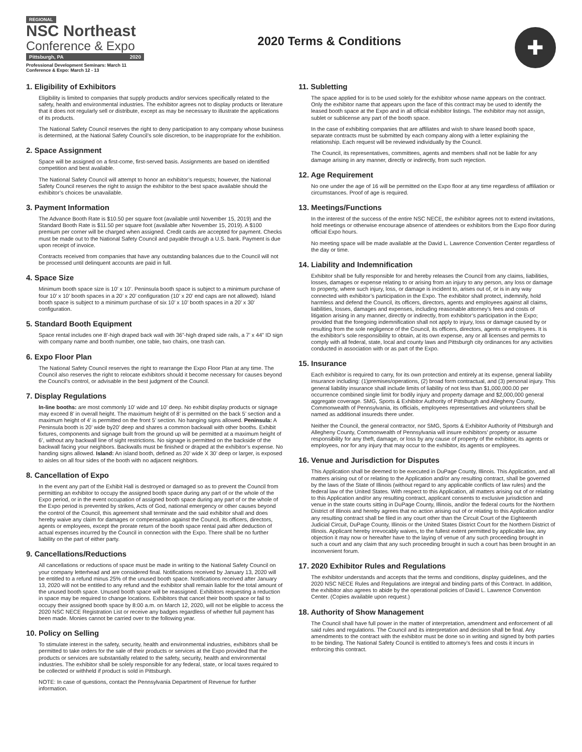REGIONAL
NSC Northeast
Conference & Expo
Pittsburgh, PA 2020
Professional Development Seminars: March 11
Conference & Expo: March 12 - 13
2020 Terms & Conditions
✚
1. Eligibility of Exhibitors
Eligibility is limited to companies that supply products and/or services specifically related to the safety, health and environmental industries. The exhibitor agrees not to display products or literature that it does not regularly sell or distribute, except as may be necessary to illustrate the applications of its products.
The National Safety Council reserves the right to deny participation to any company whose business is determined, at the National Safety Council’s sole discretion, to be inappropriate for the exhibition.
2. Space Assignment
Space will be assigned on a first-come, first-served basis. Assignments are based on identified competition and best available.
The National Safety Council will attempt to honor an exhibitor’s requests; however, the National Safety Council reserves the right to assign the exhibitor to the best space available should the exhibitor’s choices be unavailable.
3. Payment Information
The Advance Booth Rate is $10.50 per square foot (available until November 15, 2019) and the Standard Booth Rate is $11.50 per square foot (available after November 15, 2019). A $100 premium per corner will be charged when assigned. Credit cards are accepted for payment. Checks must be made out to the National Safety Council and payable through a U.S. bank. Payment is due upon receipt of invoice.
Contracts received from companies that have any outstanding balances due to the Council will not be processed until delinquent accounts are paid in full.
4. Space Size
Minimum booth space size is 10’ x 10’. Peninsula booth space is subject to a minimum purchase of four 10’ x 10’ booth spaces in a 20’ x 20’ configuration (10’ x 20’ end caps are not allowed). Island booth space is subject to a minimum purchase of six 10’ x 10’ booth spaces in a 20’ x 30’ configuration.
5. Standard Booth Equipment
Space rental includes one 8’-high draped back wall with 36”-high draped side rails, a 7’ x 44” ID sign with company name and booth number, one table, two chairs, one trash can.
6. Expo Floor Plan
The National Safety Council reserves the right to rearrange the Expo Floor Plan at any time. The Council also reserves the right to relocate exhibitors should it become necessary for causes beyond the Council’s control, or advisable in the best judgment of the Council.
7. Display Regulations
In-line booths: are most commonly 10’ wide and 10’ deep. No exhibit display products or signage may exceed 8’ in overall height. The maximum height of 8’ is permitted on the back 5’ section and a maximum height of 4’ is permitted on the front 5’ section. No hanging signs allowed. Peninsula: A Peninsula booth is 20’ wide by20’ deep and shares a common backwall with other booths. Exhibit fixtures, components and signage built from the ground up will be permitted at a maximum height of 6’, without any backwall line of sight restrictions. No signage is permitted on the backside of the backwall facing your neighbors. Backwalls must be finished or draped at the exhibitor’s expense. No handing signs allowed. Island: An island booth, defined as 20’ wide X 30’ deep or larger, is exposed to aisles on all four sides of the booth with no adjacent neighbors.
8. Cancellation of Expo
In the event any part of the Exhibit Hall is destroyed or damaged so as to prevent the Council from permitting an exhibitor to occupy the assigned booth space during any part of or the whole of the Expo period, or in the event occupation of assigned booth space during any part of or the whole of the Expo period is prevented by strikes, Acts of God, national emergency or other causes beyond the control of the Council, this agreement shall terminate and the said exhibitor shall and does hereby waive any claim for damages or compensation against the Council, its officers, directors, agents or employees, except the prorate return of the booth space rental paid after deduction of actual expenses incurred by the Council in connection with the Expo. There shall be no further liability on the part of either party.
9. Cancellations/Reductions
All cancellations or reductions of space must be made in writing to the National Safety Council on your company letterhead and are considered final. Notifications received by January 13, 2020 will be entitled to a refund minus 25% of the unused booth space. Notifications received after January 13, 2020 will not be entitled to any refund and the exhibitor shall remain liable for the total amount of the unused booth space. Unused booth space will be reassigned. Exhibitors requesting a reduction in space may be required to change locations. Exhibitors that cancel their booth space or fail to occupy their assigned booth space by 8:00 a.m. on March 12, 2020, will not be eligible to access the 2020 NSC NECE Registration List or receive any badges regardless of whether full payment has been made. Monies cannot be carried over to the following year.
10. Policy on Selling
To stimulate interest in the safety, security, health and environmental industries, exhibitors shall be permitted to take orders for the sale of their products or services at the Expo provided that the products or services are substantially related to the safety, security, health and environmental industries. The exhibitor shall be solely responsible for any federal, state, or local taxes required to be collected or withheld if product is sold in Pittsburgh.
NOTE: In case of questions, contact the Pennsylvania Department of Revenue for further information.
11. Subletting
The space applied for is to be used solely for the exhibitor whose name appears on the contract. Only the exhibitor name that appears upon the face of this contract may be used to identify the leased booth space at the Expo and in all official exhibitor listings. The exhibitor may not assign, sublet or sublicense any part of the booth space.
In the case of exhibiting companies that are affiliates and wish to share leased booth space, separate contracts must be submitted by each company along with a letter explaining the relationship. Each request will be reviewed individually by the Council.
The Council, its representatives, committees, agents and members shall not be liable for any damage arising in any manner, directly or indirectly, from such rejection.
12. Age Requirement
No one under the age of 16 will be permitted on the Expo floor at any time regardless of affiliation or circumstances. Proof of age is required.
13. Meetings/Functions
In the interest of the success of the entire NSC NECE, the exhibitor agrees not to extend invitations, hold meetings or otherwise encourage absence of attendees or exhibitors from the Expo floor during official Expo hours.
No meeting space will be made available at the David L. Lawrence Convention Center regardless of the day or time.
14. Liability and Indemnification
Exhibitor shall be fully responsible for and hereby releases the Council from any claims, liabilities, losses, damages or expense relating to or arising from an injury to any person, any loss or damage to property, where such injury, loss, or damage is incident to, arises out of, or is in any way connected with exhibitor’s participation in the Expo. The exhibitor shall protect, indemnify, hold harmless and defend the Council, its officers, directors, agents and employees against all claims, liabilities, losses, damages and expenses, including reasonable attorney’s fees and costs of litigation arising in any manner, directly or indirectly, from exhibitor’s participation in the Expo; provided that the foregoing indemnification shall not apply to injury, loss or damage caused by or resulting from the sole negligence of the Council, its officers, directors, agents or employees. It is the exhibitor’s sole responsibility to obtain, at its own expense, any or all licenses and permits to comply with all federal, state, local and county laws and Pittsburgh city ordinances for any activities conducted in association with or as part of the Expo.
15. Insurance
Each exhibitor is required to carry, for its own protection and entirely at its expense, general liability insurance including: (1)premises/operations, (2) broad form contractual, and (3) personal injury. This general liability insurance shall include limits of liability of not less than $1,000,000.00 per occurrence combined single limit for bodily injury and property damage and $2,000,000 general aggregate coverage. SMG, Sports & Exhibitor Authority of Pittsburgh and Allegheny County, Commonwealth of Pennsylvania, its officials, employees representatives and volunteers shall be named as additional insureds there under.
Neither the Council, the general contractor, nor SMG, Sports & Exhibitor Authority of Pittsburgh and Allegheny County, Commonwealth of Pennsylvania will insure exhibitors’ property or assume responsibility for any theft, damage, or loss by any cause of property of the exhibitor, its agents or employees, nor for any injury that may occur to the exhibitor, its agents or employees.
16. Venue and Jurisdiction for Disputes
This Application shall be deemed to be executed in DuPage County, Illinois. This Application, and all matters arising out of or relating to the Application and/or any resulting contract, shall be governed by the laws of the State of Illinois (without regard to any applicable conflicts of law rules) and the federal law of the United States. With respect to this Application, all matters arising out of or relating to this Application and/or any resulting contract, applicant consents to exclusive jurisdiction and venue in the state courts sitting in DuPage County, Illinois, and/or the federal courts for the Northern District of Illinois and hereby agrees that no action arising out of or relating to this Application and/or any resulting contract shall be filed in any court other than the Circuit Court of the Eighteenth Judicial Circuit, DuPage County, Illinois or the United States District Court for the Northern District of Illinois. Applicant hereby irrevocably waives, to the fullest extent permitted by applicable law, any objection it may now or hereafter have to the laying of venue of any such proceeding brought in such a court and any claim that any such proceeding brought in such a court has been brought in an inconvenient forum.
17. 2020 Exhibitor Rules and Regulations
The exhibitor understands and accepts that the terms and conditions, display guidelines, and the 2020 NSC NECE Rules and Regulations are integral and binding parts of this Contract. In addition, the exhibitor also agrees to abide by the operational policies of David L. Lawrence Convention Center. (Copies available upon request.)
18. Authority of Show Management
The Council shall have full power in the matter of interpretation, amendment and enforcement of all said rules and regulations. The Council and its interpretation and decision shall be final. Any amendments to the contract with the exhibitor must be done so in writing and signed by both parties to be binding. The National Safety Council is entitled to attorney’s fees and costs it incurs in enforcing this contract.